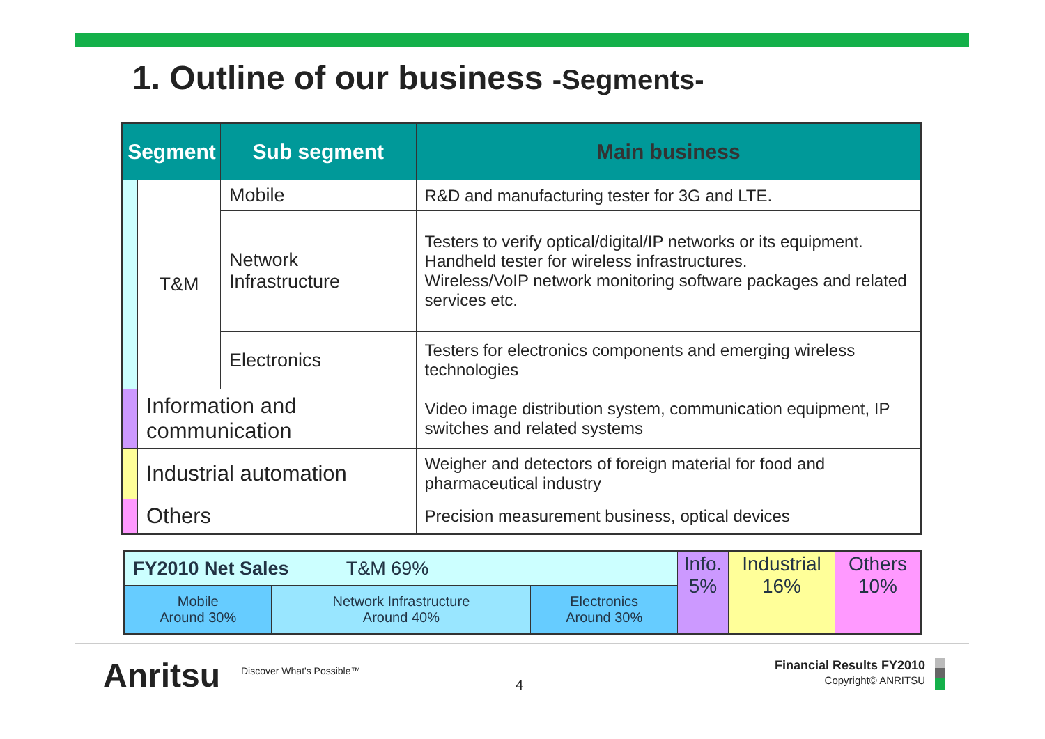1. Outline of our business -Segments-
| Segment | | Sub segment | Main business |
| --- | --- | --- | --- |
| | T&M | Mobile | R&D and manufacturing tester for 3G and LTE. |
| | | Network Infrastructure | Testers to verify optical/digital/IP networks or its equipment. Handheld tester for wireless infrastructures. Wireless/VoIP network monitoring software packages and related services etc. |
| | | Electronics | Testers for electronics components and emerging wireless technologies |
| | Information and communication | | Video image distribution system, communication equipment, IP switches and related systems |
| | Industrial automation | | Weigher and detectors of foreign material for food and pharmaceutical industry |
| | Others | | Precision measurement business, optical devices |
| FY2010 Net Sales T&M 69% | | | Info. 5% | Industrial 16% | Others 10% |
| Mobile Around 30% | Network Infrastructure Around 40% | Electronics Around 30% | | | |
Anritsu Discover What's Possible™
4
Financial Results FY2010
Copyright© ANRITSU